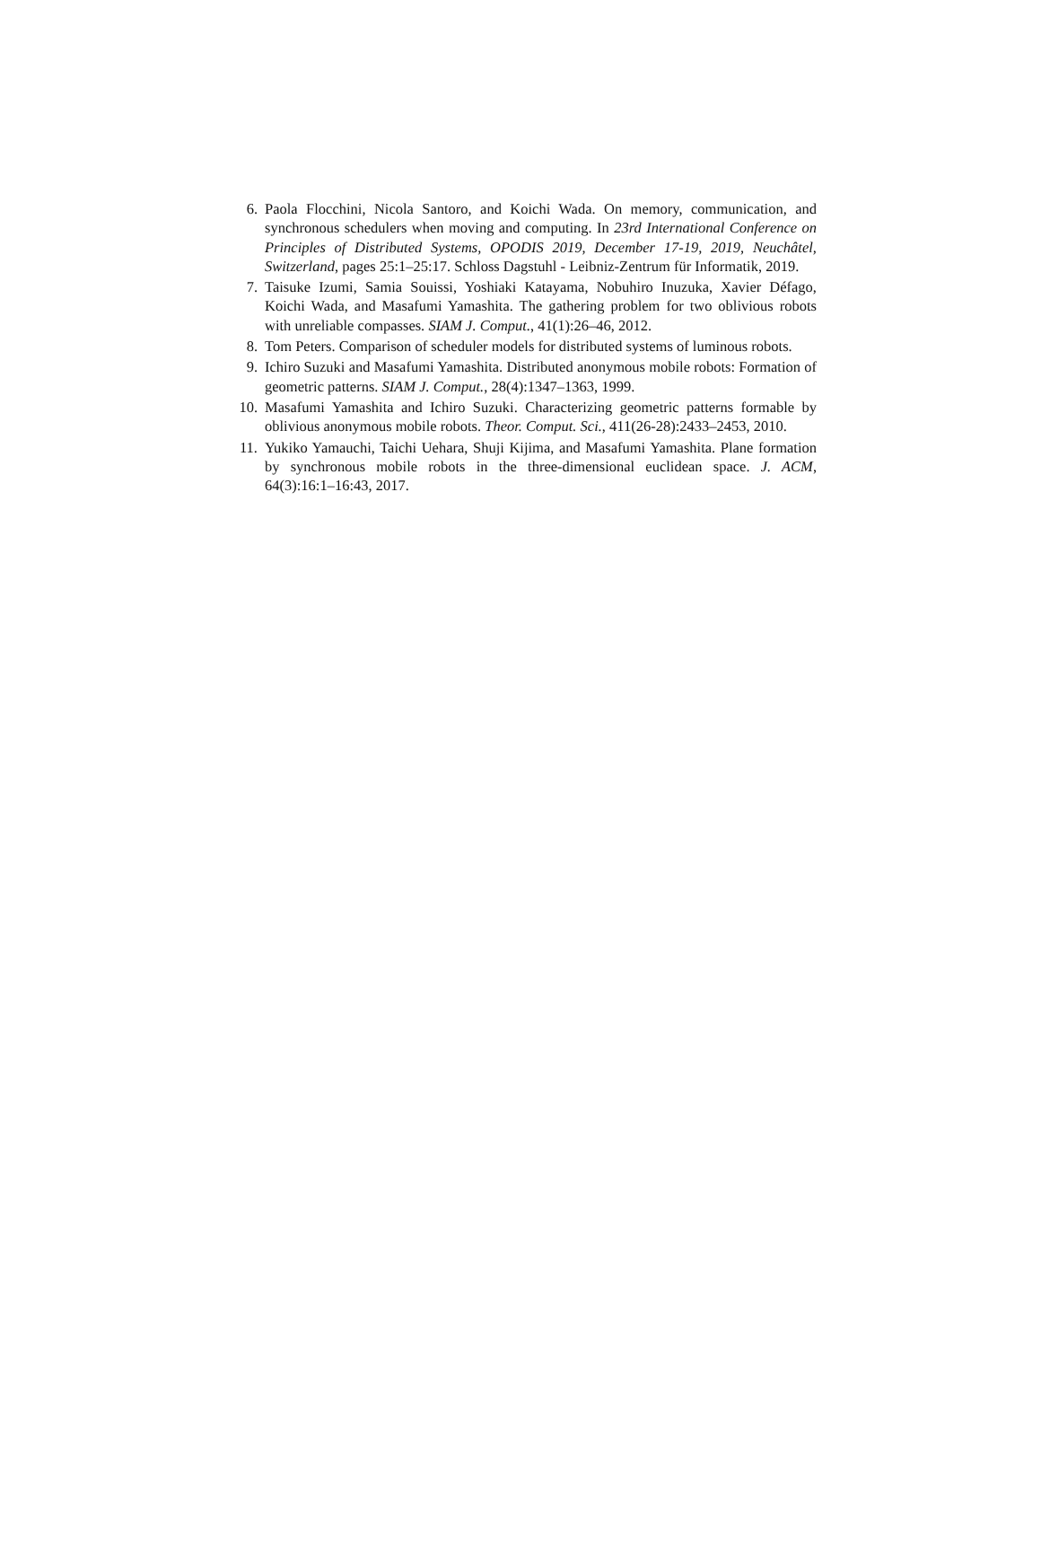6. Paola Flocchini, Nicola Santoro, and Koichi Wada. On memory, communication, and synchronous schedulers when moving and computing. In 23rd International Conference on Principles of Distributed Systems, OPODIS 2019, December 17-19, 2019, Neuchâtel, Switzerland, pages 25:1–25:17. Schloss Dagstuhl - Leibniz-Zentrum für Informatik, 2019.
7. Taisuke Izumi, Samia Souissi, Yoshiaki Katayama, Nobuhiro Inuzuka, Xavier Défago, Koichi Wada, and Masafumi Yamashita. The gathering problem for two oblivious robots with unreliable compasses. SIAM J. Comput., 41(1):26–46, 2012.
8. Tom Peters. Comparison of scheduler models for distributed systems of luminous robots.
9. Ichiro Suzuki and Masafumi Yamashita. Distributed anonymous mobile robots: Formation of geometric patterns. SIAM J. Comput., 28(4):1347–1363, 1999.
10. Masafumi Yamashita and Ichiro Suzuki. Characterizing geometric patterns formable by oblivious anonymous mobile robots. Theor. Comput. Sci., 411(26-28):2433–2453, 2010.
11. Yukiko Yamauchi, Taichi Uehara, Shuji Kijima, and Masafumi Yamashita. Plane formation by synchronous mobile robots in the three-dimensional euclidean space. J. ACM, 64(3):16:1–16:43, 2017.